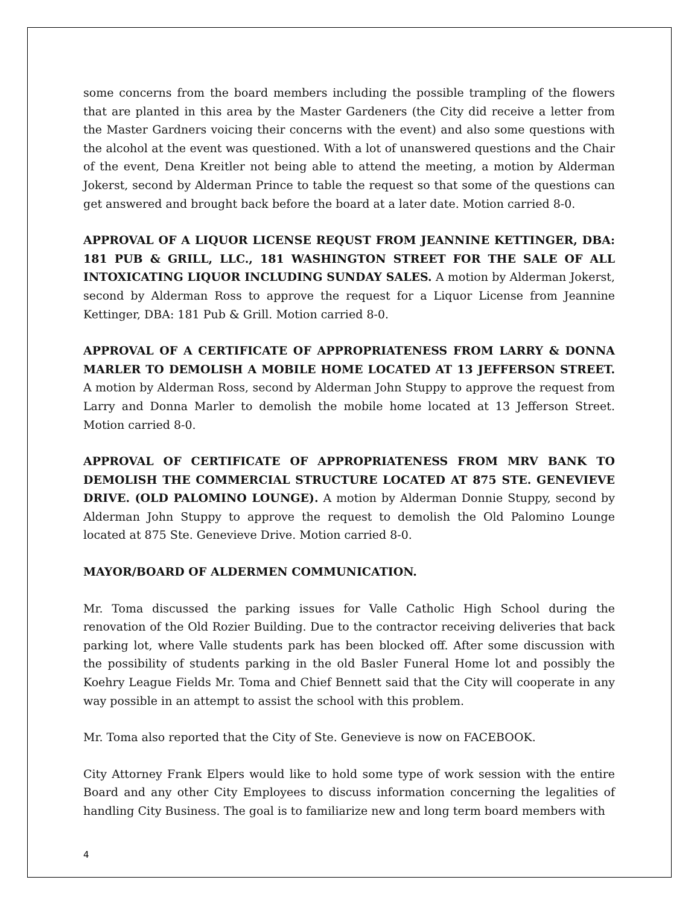some concerns from the board members including the possible trampling of the flowers that are planted in this area by the Master Gardeners (the City did receive a letter from the Master Gardners voicing their concerns with the event) and also some questions with the alcohol at the event was questioned. With a lot of unanswered questions and the Chair of the event, Dena Kreitler not being able to attend the meeting, a motion by Alderman Jokerst, second by Alderman Prince to table the request so that some of the questions can get answered and brought back before the board at a later date. Motion carried 8-0.
APPROVAL OF A LIQUOR LICENSE REQUST FROM JEANNINE KETTINGER, DBA: 181 PUB & GRILL, LLC., 181 WASHINGTON STREET FOR THE SALE OF ALL INTOXICATING LIQUOR INCLUDING SUNDAY SALES. A motion by Alderman Jokerst, second by Alderman Ross to approve the request for a Liquor License from Jeannine Kettinger, DBA: 181 Pub & Grill. Motion carried 8-0.
APPROVAL OF A CERTIFICATE OF APPROPRIATENESS FROM LARRY & DONNA MARLER TO DEMOLISH A MOBILE HOME LOCATED AT 13 JEFFERSON STREET. A motion by Alderman Ross, second by Alderman John Stuppy to approve the request from Larry and Donna Marler to demolish the mobile home located at 13 Jefferson Street. Motion carried 8-0.
APPROVAL OF CERTIFICATE OF APPROPRIATENESS FROM MRV BANK TO DEMOLISH THE COMMERCIAL STRUCTURE LOCATED AT 875 STE. GENEVIEVE DRIVE. (OLD PALOMINO LOUNGE). A motion by Alderman Donnie Stuppy, second by Alderman John Stuppy to approve the request to demolish the Old Palomino Lounge located at 875 Ste. Genevieve Drive. Motion carried 8-0.
MAYOR/BOARD OF ALDERMEN COMMUNICATION.
Mr. Toma discussed the parking issues for Valle Catholic High School during the renovation of the Old Rozier Building. Due to the contractor receiving deliveries that back parking lot, where Valle students park has been blocked off. After some discussion with the possibility of students parking in the old Basler Funeral Home lot and possibly the Koehry League Fields Mr. Toma and Chief Bennett said that the City will cooperate in any way possible in an attempt to assist the school with this problem.
Mr. Toma also reported that the City of Ste. Genevieve is now on FACEBOOK.
City Attorney Frank Elpers would like to hold some type of work session with the entire Board and any other City Employees to discuss information concerning the legalities of handling City Business. The goal is to familiarize new and long term board members with
4